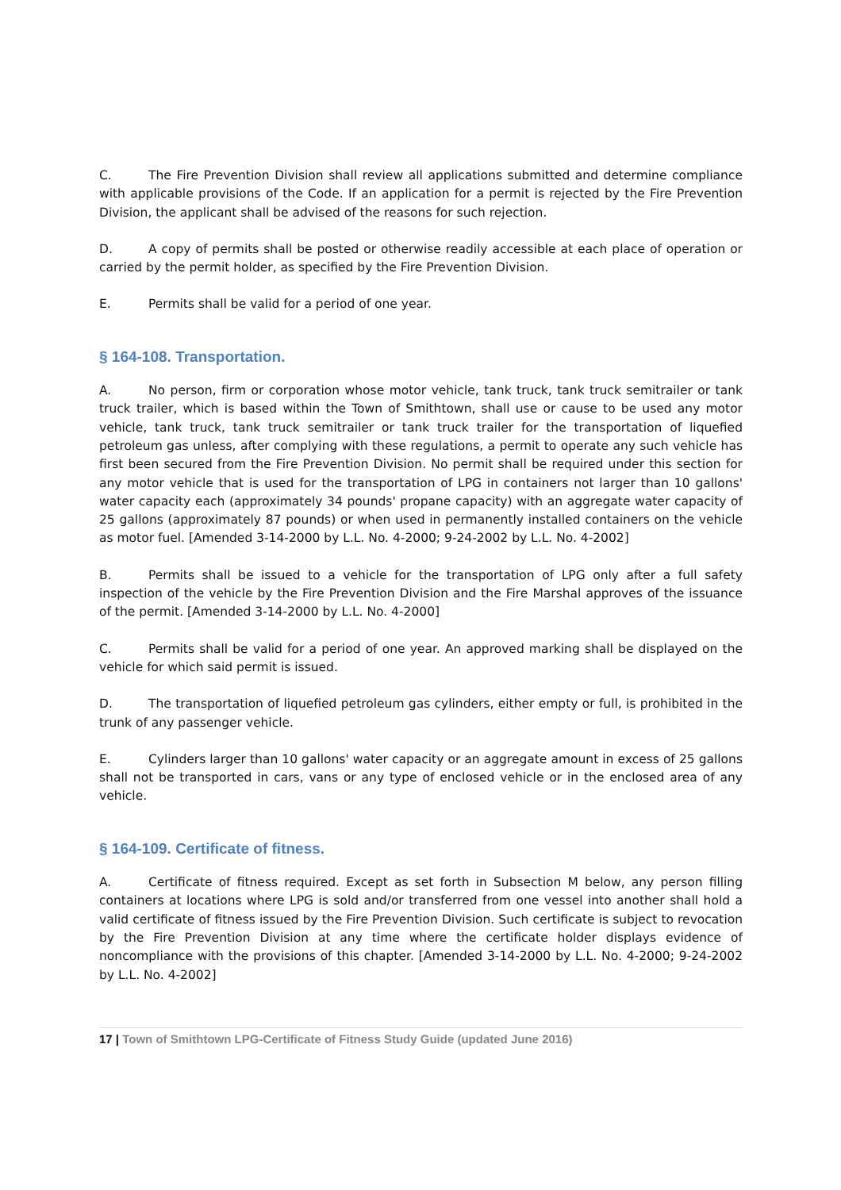C. The Fire Prevention Division shall review all applications submitted and determine compliance with applicable provisions of the Code. If an application for a permit is rejected by the Fire Prevention Division, the applicant shall be advised of the reasons for such rejection.
D. A copy of permits shall be posted or otherwise readily accessible at each place of operation or carried by the permit holder, as specified by the Fire Prevention Division.
E. Permits shall be valid for a period of one year.
§ 164-108. Transportation.
A. No person, firm or corporation whose motor vehicle, tank truck, tank truck semitrailer or tank truck trailer, which is based within the Town of Smithtown, shall use or cause to be used any motor vehicle, tank truck, tank truck semitrailer or tank truck trailer for the transportation of liquefied petroleum gas unless, after complying with these regulations, a permit to operate any such vehicle has first been secured from the Fire Prevention Division. No permit shall be required under this section for any motor vehicle that is used for the transportation of LPG in containers not larger than 10 gallons' water capacity each (approximately 34 pounds' propane capacity) with an aggregate water capacity of 25 gallons (approximately 87 pounds) or when used in permanently installed containers on the vehicle as motor fuel. [Amended 3-14-2000 by L.L. No. 4-2000; 9-24-2002 by L.L. No. 4-2002]
B. Permits shall be issued to a vehicle for the transportation of LPG only after a full safety inspection of the vehicle by the Fire Prevention Division and the Fire Marshal approves of the issuance of the permit. [Amended 3-14-2000 by L.L. No. 4-2000]
C. Permits shall be valid for a period of one year. An approved marking shall be displayed on the vehicle for which said permit is issued.
D. The transportation of liquefied petroleum gas cylinders, either empty or full, is prohibited in the trunk of any passenger vehicle.
E. Cylinders larger than 10 gallons' water capacity or an aggregate amount in excess of 25 gallons shall not be transported in cars, vans or any type of enclosed vehicle or in the enclosed area of any vehicle.
§ 164-109. Certificate of fitness.
A. Certificate of fitness required. Except as set forth in Subsection M below, any person filling containers at locations where LPG is sold and/or transferred from one vessel into another shall hold a valid certificate of fitness issued by the Fire Prevention Division. Such certificate is subject to revocation by the Fire Prevention Division at any time where the certificate holder displays evidence of noncompliance with the provisions of this chapter. [Amended 3-14-2000 by L.L. No. 4-2000; 9-24-2002 by L.L. No. 4-2002]
17 | Town of Smithtown LPG-Certificate of Fitness Study Guide (updated June 2016)